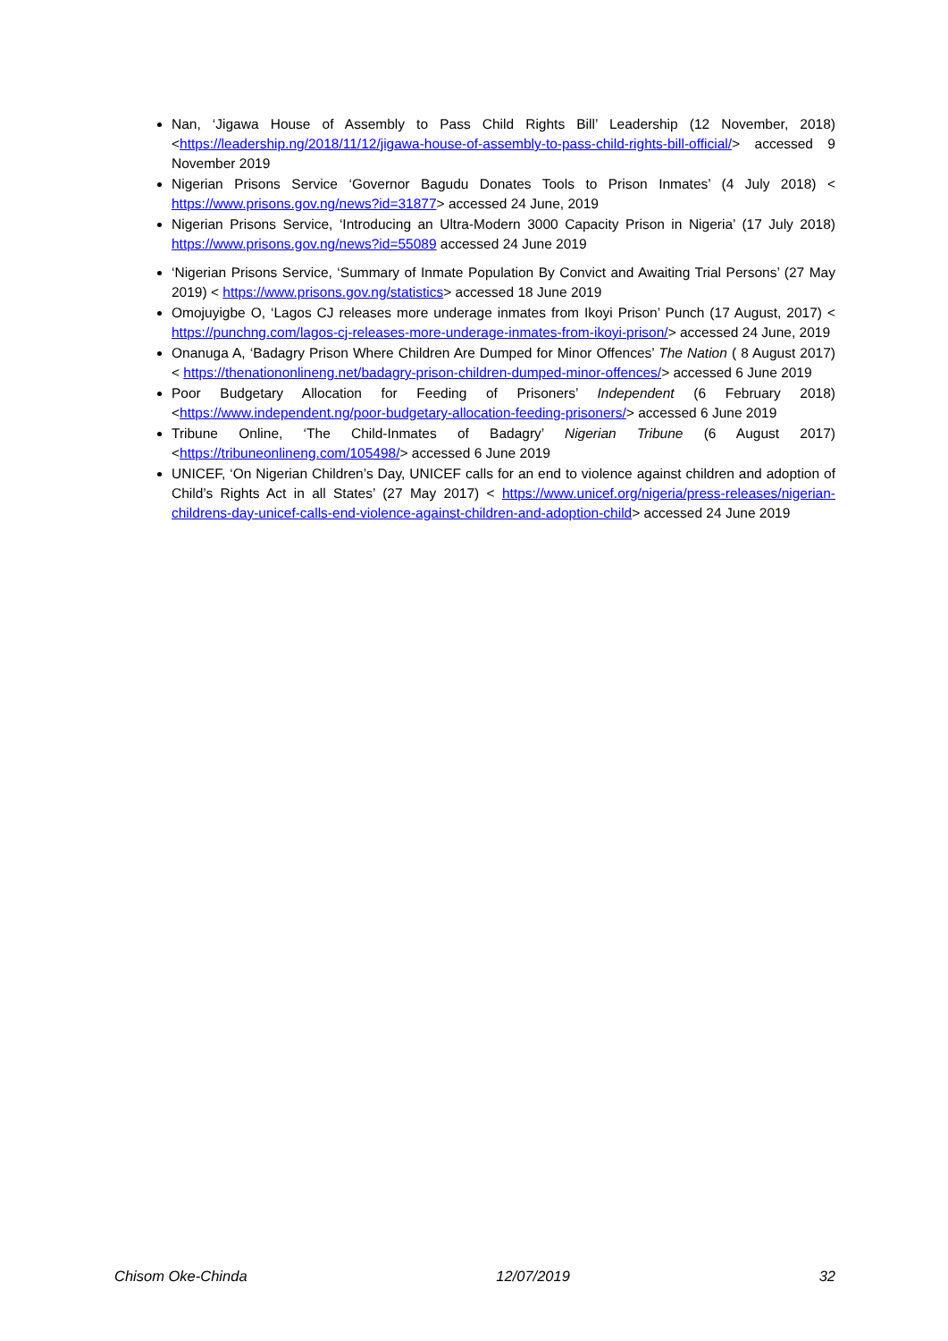Nan, ‘Jigawa House of Assembly to Pass Child Rights Bill’ Leadership (12 November, 2018) <https://leadership.ng/2018/11/12/jigawa-house-of-assembly-to-pass-child-rights-bill-official/> accessed 9 November 2019
Nigerian Prisons Service ‘Governor Bagudu Donates Tools to Prison Inmates’ (4 July 2018) < https://www.prisons.gov.ng/news?id=31877> accessed 24 June, 2019
Nigerian Prisons Service, ‘Introducing an Ultra-Modern 3000 Capacity Prison in Nigeria’ (17 July 2018) https://www.prisons.gov.ng/news?id=55089 accessed 24 June 2019
‘Nigerian Prisons Service, ‘Summary of Inmate Population By Convict and Awaiting Trial Persons’ (27 May 2019) < https://www.prisons.gov.ng/statistics> accessed 18 June 2019
Omojuyigbe O, ‘Lagos CJ releases more underage inmates from Ikoyi Prison’ Punch (17 August, 2017) < https://punchng.com/lagos-cj-releases-more-underage-inmates-from-ikoyi-prison/> accessed 24 June, 2019
Onanuga A, ‘Badagry Prison Where Children Are Dumped for Minor Offences’ The Nation ( 8 August 2017) < https://thenationonlineng.net/badagry-prison-children-dumped-minor-offences/> accessed 6 June 2019
Poor Budgetary Allocation for Feeding of Prisoners’ Independent (6 February 2018) <https://www.independent.ng/poor-budgetary-allocation-feeding-prisoners/> accessed 6 June 2019
Tribune Online, ‘The Child-Inmates of Badagry’ Nigerian Tribune (6 August 2017) <https://tribuneonlineng.com/105498/> accessed 6 June 2019
UNICEF, ‘On Nigerian Children’s Day, UNICEF calls for an end to violence against children and adoption of Child’s Rights Act in all States’ (27 May 2017) < https://www.unicef.org/nigeria/press-releases/nigerian-childrens-day-unicef-calls-end-violence-against-children-and-adoption-child> accessed 24 June 2019
Chisom Oke-Chinda 12/07/2019 32